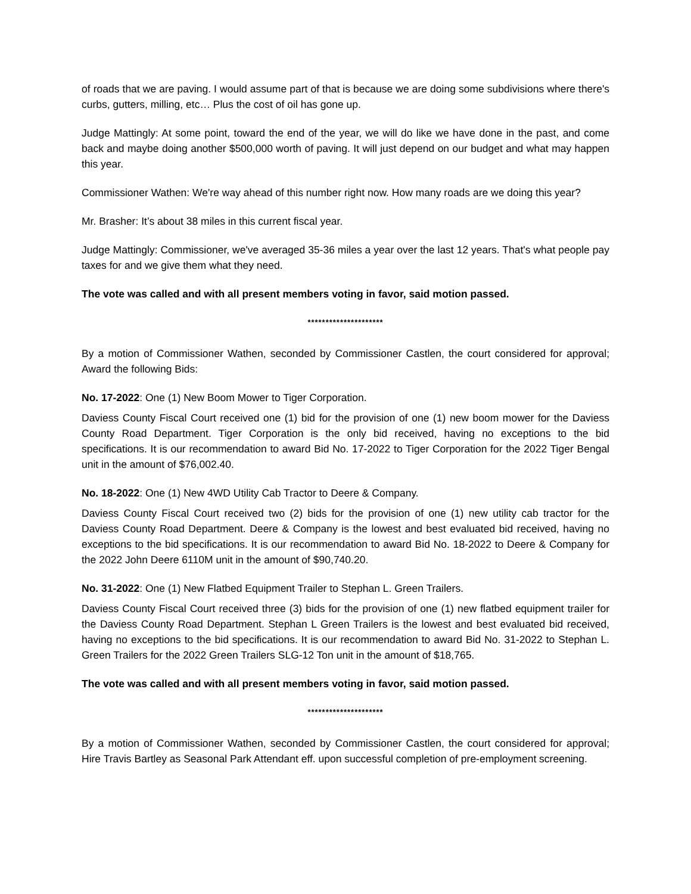of roads that we are paving. I would assume part of that is because we are doing some subdivisions where there's curbs, gutters, milling, etc… Plus the cost of oil has gone up.
Judge Mattingly: At some point, toward the end of the year, we will do like we have done in the past, and come back and maybe doing another $500,000 worth of paving. It will just depend on our budget and what may happen this year.
Commissioner Wathen: We're way ahead of this number right now. How many roads are we doing this year?
Mr. Brasher: It’s about 38 miles in this current fiscal year.
Judge Mattingly: Commissioner, we've averaged 35-36 miles a year over the last 12 years. That's what people pay taxes for and we give them what they need.
The vote was called and with all present members voting in favor, said motion passed.
*********************
By a motion of Commissioner Wathen, seconded by Commissioner Castlen, the court considered for approval; Award the following Bids:
No. 17-2022: One (1) New Boom Mower to Tiger Corporation.
Daviess County Fiscal Court received one (1) bid for the provision of one (1) new boom mower for the Daviess County Road Department. Tiger Corporation is the only bid received, having no exceptions to the bid specifications. It is our recommendation to award Bid No. 17-2022 to Tiger Corporation for the 2022 Tiger Bengal unit in the amount of $76,002.40.
No. 18-2022: One (1) New 4WD Utility Cab Tractor to Deere & Company.
Daviess County Fiscal Court received two (2) bids for the provision of one (1) new utility cab tractor for the Daviess County Road Department. Deere & Company is the lowest and best evaluated bid received, having no exceptions to the bid specifications. It is our recommendation to award Bid No. 18-2022 to Deere & Company for the 2022 John Deere 6110M unit in the amount of $90,740.20.
No. 31-2022: One (1) New Flatbed Equipment Trailer to Stephan L. Green Trailers.
Daviess County Fiscal Court received three (3) bids for the provision of one (1) new flatbed equipment trailer for the Daviess County Road Department. Stephan L Green Trailers is the lowest and best evaluated bid received, having no exceptions to the bid specifications. It is our recommendation to award Bid No. 31-2022 to Stephan L. Green Trailers for the 2022 Green Trailers SLG-12 Ton unit in the amount of $18,765.
The vote was called and with all present members voting in favor, said motion passed.
*********************
By a motion of Commissioner Wathen, seconded by Commissioner Castlen, the court considered for approval; Hire Travis Bartley as Seasonal Park Attendant eff. upon successful completion of pre-employment screening.